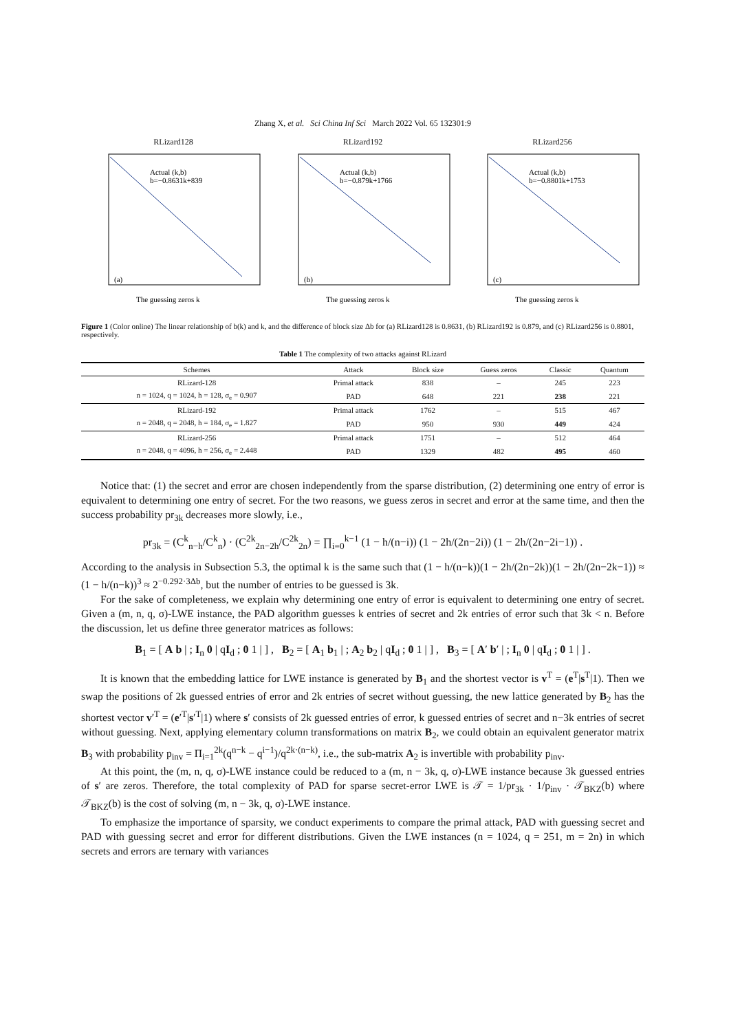Zhang X, et al. Sci China Inf Sci March 2022 Vol. 65 132301:9
RLizard128
Actual (k,b)
b=−0.8631k+839
(a)
The guessing zeros k
RLizard192
Actual (k,b)
b=−0.879k+1766
(b)
The guessing zeros k
RLizard256
Actual (k,b)
b=−0.8801k+1753
(c)
The guessing zeros k
Figure 1 (Color online) The linear relationship of b(k) and k, and the difference of block size Δb for (a) RLizard128 is 0.8631, (b) RLizard192 is 0.879, and (c) RLizard256 is 0.8801, respectively.
Table 1 The complexity of two attacks against RLizard
| Schemes | Attack | Block size | Guess zeros | Classic | Quantum |
| --- | --- | --- | --- | --- | --- |
| RLizard-128 | Primal attack | 838 | – | 245 | 223 |
| n = 1024, q = 1024, h = 128, σ<sub>e</sub> = 0.907 | PAD | 648 | 221 | 238 | 221 |
| RLizard-192 | Primal attack | 1762 | – | 515 | 467 |
| n = 2048, q = 2048, h = 184, σ<sub>e</sub> = 1.827 | PAD | 950 | 930 | 449 | 424 |
| RLizard-256 | Primal attack | 1751 | – | 512 | 464 |
| n = 2048, q = 4096, h = 256, σ<sub>e</sub> = 2.448 | PAD | 1329 | 482 | 495 | 460 |
Notice that: (1) the secret and error are chosen independently from the sparse distribution, (2) determining one entry of error is equivalent to determining one entry of secret. For the two reasons, we guess zeros in secret and error at the same time, and then the success probability pr<sub>3k</sub> decreases more slowly, i.e.,
pr<sub>3k</sub> = (C<sup>k</sup><sub>n−h</sub>/C<sup>k</sup><sub>n</sub>) · (C<sup>2k</sup><sub>2n−2h</sub>/C<sup>2k</sup><sub>2n</sub>) = ∏<sub>i=0</sub><sup>k−1</sup> (1 − h/(n−i)) (1 − 2h/(2n−2i)) (1 − 2h/(2n−2i−1)) .
According to the analysis in Subsection 5.3, the optimal k is the same such that (1 − h/(n−k))(1 − 2h/(2n−2k))(1 − 2h/(2n−2k−1)) ≈ (1 − h/(n−k))<sup>3</sup> ≈ 2<sup>−0.292·3Δb</sup>, but the number of entries to be guessed is 3k.
For the sake of completeness, we explain why determining one entry of error is equivalent to determining one entry of secret. Given a (m, n, q, σ)-LWE instance, the PAD algorithm guesses k entries of secret and 2k entries of error such that 3k < n. Before the discussion, let us define three generator matrices as follows:
B<sub>1</sub> = [ A b | ; I<sub>n</sub> 0 | qI<sub>d</sub> ; 0 1 | ] , B<sub>2</sub> = [ A<sub>1</sub> b<sub>1</sub> | ; A<sub>2</sub> b<sub>2</sub> | qI<sub>d</sub> ; 0 1 | ] , B<sub>3</sub> = [ A′ b′ | ; I<sub>n</sub> 0 | qI<sub>d</sub> ; 0 1 | ] .
It is known that the embedding lattice for LWE instance is generated by B<sub>1</sub> and the shortest vector is v<sup>T</sup> = (e<sup>T</sup>|s<sup>T</sup>|1). Then we swap the positions of 2k guessed entries of error and 2k entries of secret without guessing, the new lattice generated by B<sub>2</sub> has the shortest vector v′<sup>T</sup> = (e′<sup>T</sup>|s′<sup>T</sup>|1) where s′ consists of 2k guessed entries of error, k guessed entries of secret and n−3k entries of secret without guessing. Next, applying elementary column transformations on matrix B<sub>2</sub>, we could obtain an equivalent generator matrix B<sub>3</sub> with probability p<sub>inv</sub> = Π<sub>i=1</sub><sup>2k</sup>(q<sup>n−k</sup> − q<sup>i−1</sup>)/q<sup>2k·(n−k)</sup>, i.e., the sub-matrix A<sub>2</sub> is invertible with probability p<sub>inv</sub>.
At this point, the (m, n, q, σ)-LWE instance could be reduced to a (m, n − 3k, q, σ)-LWE instance because 3k guessed entries of s′ are zeros. Therefore, the total complexity of PAD for sparse secret-error LWE is 𝒯 = 1/pr<sub>3k</sub> · 1/p<sub>inv</sub> · 𝒯<sub>BKZ</sub>(b) where 𝒯<sub>BKZ</sub>(b) is the cost of solving (m, n − 3k, q, σ)-LWE instance.
To emphasize the importance of sparsity, we conduct experiments to compare the primal attack, PAD with guessing secret and PAD with guessing secret and error for different distributions. Given the LWE instances (n = 1024, q = 251, m = 2n) in which secrets and errors are ternary with variances